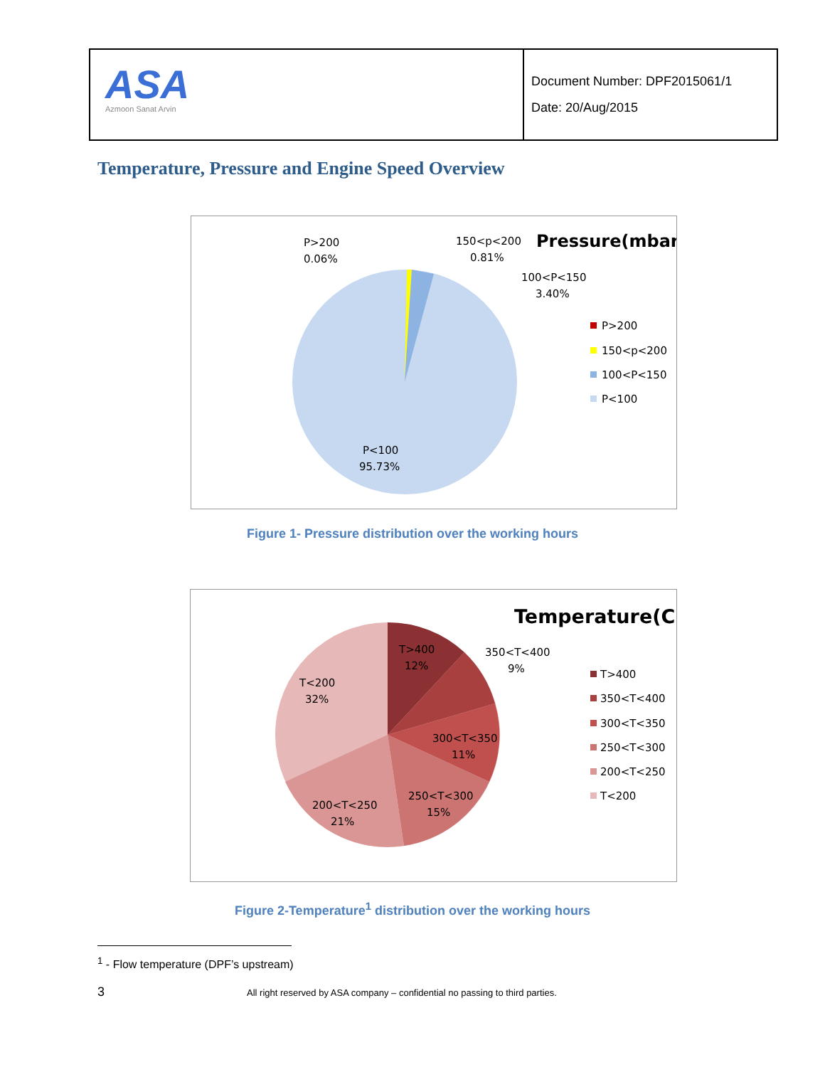| ASA Azmoon Sanat Arvin | Document Number: DPF2015061/1 Date: 20/Aug/2015 |
Temperature, Pressure and Engine Speed Overview
Pressure(mbar)
P>200
0.06%
150<p<200
0.81%
100<P<150
3.40%
P>200
150<p<200
100<P<150
P<100
P<100
95.73%
Figure 1- Pressure distribution over the working hours
Temperature(C)
T>400
12%
350<T<400
9%
T<200
32%
300<T<350
11%
250<T<300
15%
200<T<250
21%
T>400
350<T<400
300<T<350
250<T<300
200<T<250
T<200
Figure 2-Temperature<sup>1</sup> distribution over the working hours
<sup>1</sup> - Flow temperature (DPF’s upstream)
3 All right reserved by ASA company – confidential no passing to third parties.